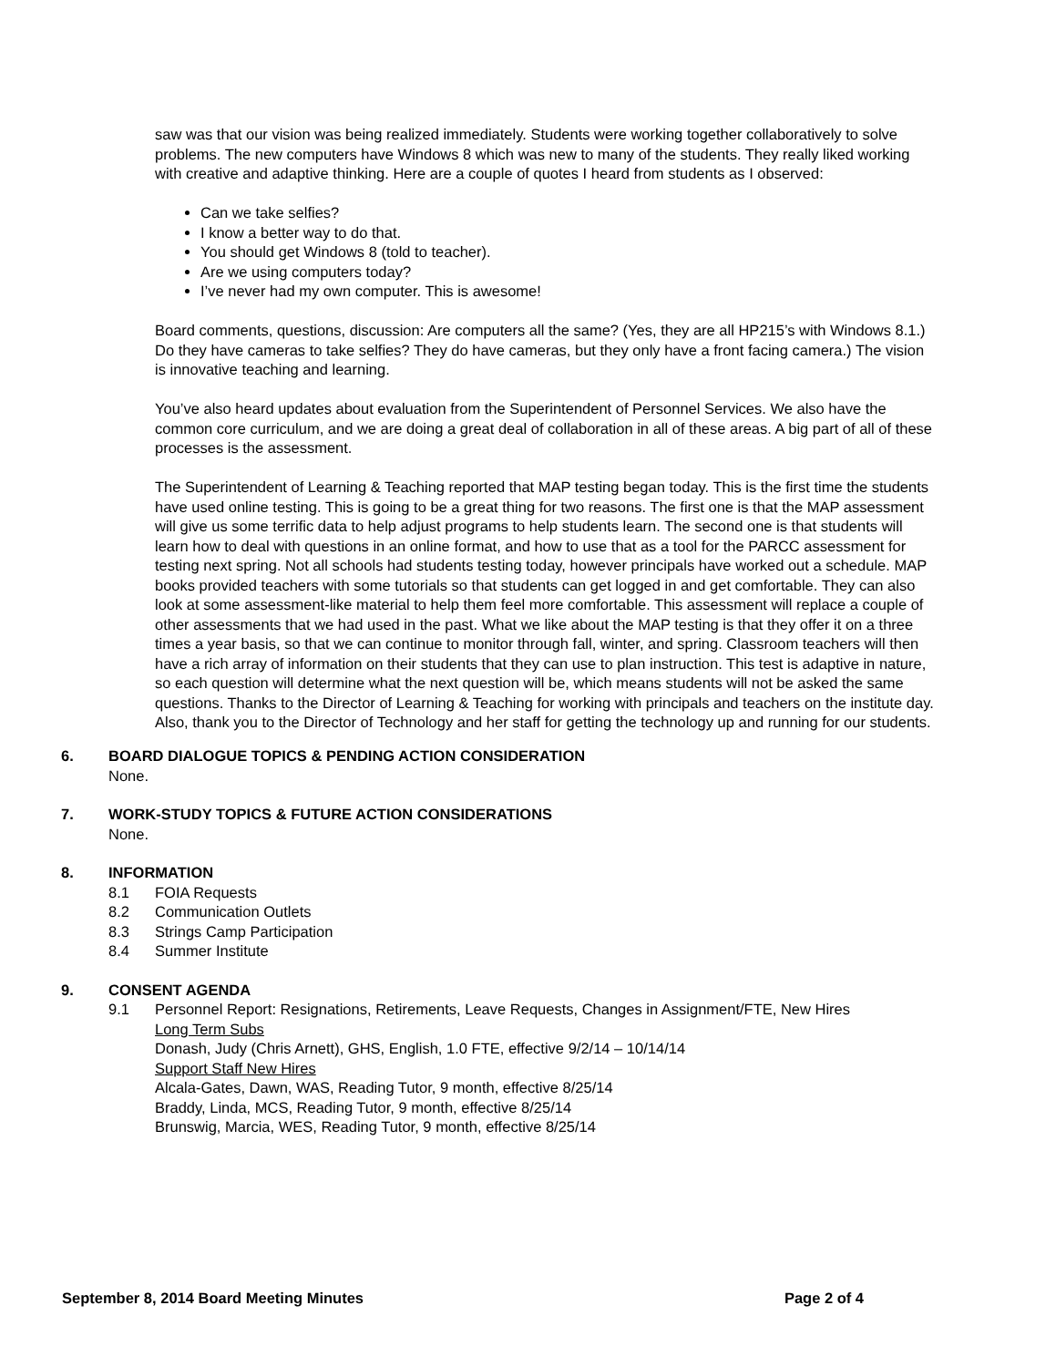saw was that our vision was being realized immediately. Students were working together collaboratively to solve problems. The new computers have Windows 8 which was new to many of the students. They really liked working with creative and adaptive thinking. Here are a couple of quotes I heard from students as I observed:
Can we take selfies?
I know a better way to do that.
You should get Windows 8 (told to teacher).
Are we using computers today?
I’ve never had my own computer. This is awesome!
Board comments, questions, discussion: Are computers all the same? (Yes, they are all HP215’s with Windows 8.1.) Do they have cameras to take selfies? They do have cameras, but they only have a front facing camera.) The vision is innovative teaching and learning.
You’ve also heard updates about evaluation from the Superintendent of Personnel Services. We also have the common core curriculum, and we are doing a great deal of collaboration in all of these areas. A big part of all of these processes is the assessment.
The Superintendent of Learning & Teaching reported that MAP testing began today. This is the first time the students have used online testing. This is going to be a great thing for two reasons. The first one is that the MAP assessment will give us some terrific data to help adjust programs to help students learn. The second one is that students will learn how to deal with questions in an online format, and how to use that as a tool for the PARCC assessment for testing next spring. Not all schools had students testing today, however principals have worked out a schedule. MAP books provided teachers with some tutorials so that students can get logged in and get comfortable. They can also look at some assessment-like material to help them feel more comfortable. This assessment will replace a couple of other assessments that we had used in the past. What we like about the MAP testing is that they offer it on a three times a year basis, so that we can continue to monitor through fall, winter, and spring. Classroom teachers will then have a rich array of information on their students that they can use to plan instruction. This test is adaptive in nature, so each question will determine what the next question will be, which means students will not be asked the same questions. Thanks to the Director of Learning & Teaching for working with principals and teachers on the institute day. Also, thank you to the Director of Technology and her staff for getting the technology up and running for our students.
6. BOARD DIALOGUE TOPICS & PENDING ACTION CONSIDERATION
None.
7. WORK-STUDY TOPICS & FUTURE ACTION CONSIDERATIONS
None.
8. INFORMATION
8.1 FOIA Requests
8.2 Communication Outlets
8.3 Strings Camp Participation
8.4 Summer Institute
9. CONSENT AGENDA
9.1 Personnel Report: Resignations, Retirements, Leave Requests, Changes in Assignment/FTE, New Hires
Long Term Subs
Donash, Judy (Chris Arnett), GHS, English, 1.0 FTE, effective 9/2/14 – 10/14/14
Support Staff New Hires
Alcala-Gates, Dawn, WAS, Reading Tutor, 9 month, effective 8/25/14
Braddy, Linda, MCS, Reading Tutor, 9 month, effective 8/25/14
Brunswig, Marcia, WES, Reading Tutor, 9 month, effective 8/25/14
September 8, 2014 Board Meeting Minutes Page 2 of 4